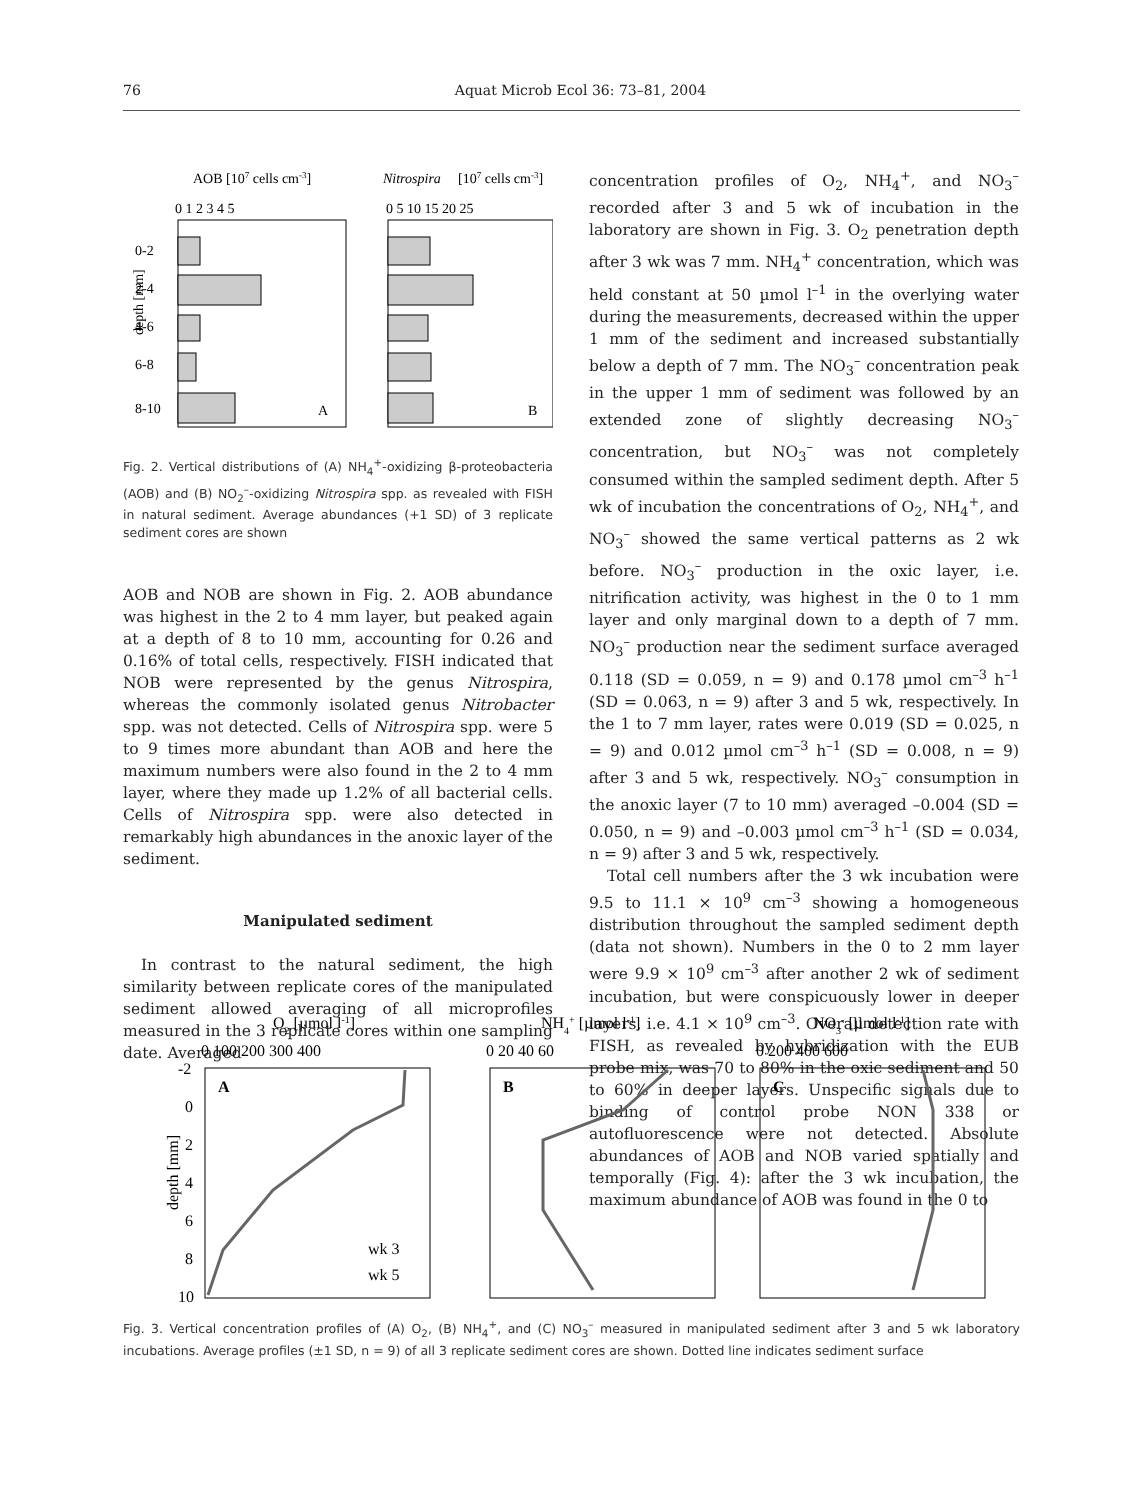76 Aquat Microb Ecol 36: 73–81, 2004
AOB [107 cells cm-3]
Nitrospira
[107 cells cm-3]
0 1 2 3 4 5
0 5 10 15 20 25
0-2
2-4
4-6
6-8
8-10
A
B
depth [mm]
Fig. 2. Vertical distributions of (A) NH<sub>4</sub><sup>+</sup>-oxidizing β-proteobacteria (AOB) and (B) NO<sub>2</sub><sup>–</sup>-oxidizing Nitrospira spp. as revealed with FISH in natural sediment. Average abundances (+1 SD) of 3 replicate sediment cores are shown
AOB and NOB are shown in Fig. 2. AOB abundance was highest in the 2 to 4 mm layer, but peaked again at a depth of 8 to 10 mm, accounting for 0.26 and 0.16% of total cells, respectively. FISH indicated that NOB were represented by the genus Nitrospira, whereas the commonly isolated genus Nitrobacter spp. was not detected. Cells of Nitrospira spp. were 5 to 9 times more abundant than AOB and here the maximum numbers were also found in the 2 to 4 mm layer, where they made up 1.2% of all bacterial cells. Cells of Nitrospira spp. were also detected in remarkably high abundances in the anoxic layer of the sediment.
Manipulated sediment
In contrast to the natural sediment, the high similarity between replicate cores of the manipulated sediment allowed averaging of all microprofiles measured in the 3 replicate cores within one sampling date. Averaged
concentration profiles of O<sub>2</sub>, NH<sub>4</sub><sup>+</sup>, and NO<sub>3</sub><sup>–</sup> recorded after 3 and 5 wk of incubation in the laboratory are shown in Fig. 3. O<sub>2</sub> penetration depth after 3 wk was 7 mm. NH<sub>4</sub><sup>+</sup> concentration, which was held constant at 50 µmol l<sup>–1</sup> in the overlying water during the measurements, decreased within the upper 1 mm of the sediment and increased substantially below a depth of 7 mm. The NO<sub>3</sub><sup>–</sup> concentration peak in the upper 1 mm of sediment was followed by an extended zone of slightly decreasing NO<sub>3</sub><sup>–</sup> concentration, but NO<sub>3</sub><sup>–</sup> was not completely consumed within the sampled sediment depth. After 5 wk of incubation the concentrations of O<sub>2</sub>, NH<sub>4</sub><sup>+</sup>, and NO<sub>3</sub><sup>–</sup> showed the same vertical patterns as 2 wk before. NO<sub>3</sub><sup>–</sup> production in the oxic layer, i.e. nitrification activity, was highest in the 0 to 1 mm layer and only marginal down to a depth of 7 mm. NO<sub>3</sub><sup>–</sup> production near the sediment surface averaged 0.118 (SD = 0.059, n = 9) and 0.178 µmol cm<sup>–3</sup> h<sup>–1</sup> (SD = 0.063, n = 9) after 3 and 5 wk, respectively. In the 1 to 7 mm layer, rates were 0.019 (SD = 0.025, n = 9) and 0.012 µmol cm<sup>–3</sup> h<sup>–1</sup> (SD = 0.008, n = 9) after 3 and 5 wk, respectively. NO<sub>3</sub><sup>–</sup> consumption in the anoxic layer (7 to 10 mm) averaged –0.004 (SD = 0.050, n = 9) and –0.003 µmol cm<sup>–3</sup> h<sup>–1</sup> (SD = 0.034, n = 9) after 3 and 5 wk, respectively.
Total cell numbers after the 3 wk incubation were 9.5 to 11.1 × 10<sup>9</sup> cm<sup>–3</sup> showing a homogeneous distribution throughout the sampled sediment depth (data not shown). Numbers in the 0 to 2 mm layer were 9.9 × 10<sup>9</sup> cm<sup>–3</sup> after another 2 wk of sediment incubation, but were conspicuously lower in deeper layers, i.e. 4.1 × 10<sup>9</sup> cm<sup>–3</sup>. Overall detection rate with FISH, as revealed by hybridization with the EUB probe mix, was 70 to 80% in the oxic sediment and 50 to 60% in deeper layers. Unspecific signals due to binding of control probe NON 338 or autofluorescence were not detected. Absolute abundances of AOB and NOB varied spatially and temporally (Fig. 4): after the 3 wk incubation, the maximum abundance of AOB was found in the 0 to
O2 [µmol l-1]
NH4+ [µmol l-1]
NO3- [µmol l-1]
0 100 200 300 400
0 20 40 60
0 200 400 600
-2
0
2
4
6
8
10
A
B
C
depth [mm]
wk 3
wk 5
Fig. 3. Vertical concentration profiles of (A) O<sub>2</sub>, (B) NH<sub>4</sub><sup>+</sup>, and (C) NO<sub>3</sub><sup>–</sup> measured in manipulated sediment after 3 and 5 wk laboratory incubations. Average profiles (±1 SD, n = 9) of all 3 replicate sediment cores are shown. Dotted line indicates sediment surface